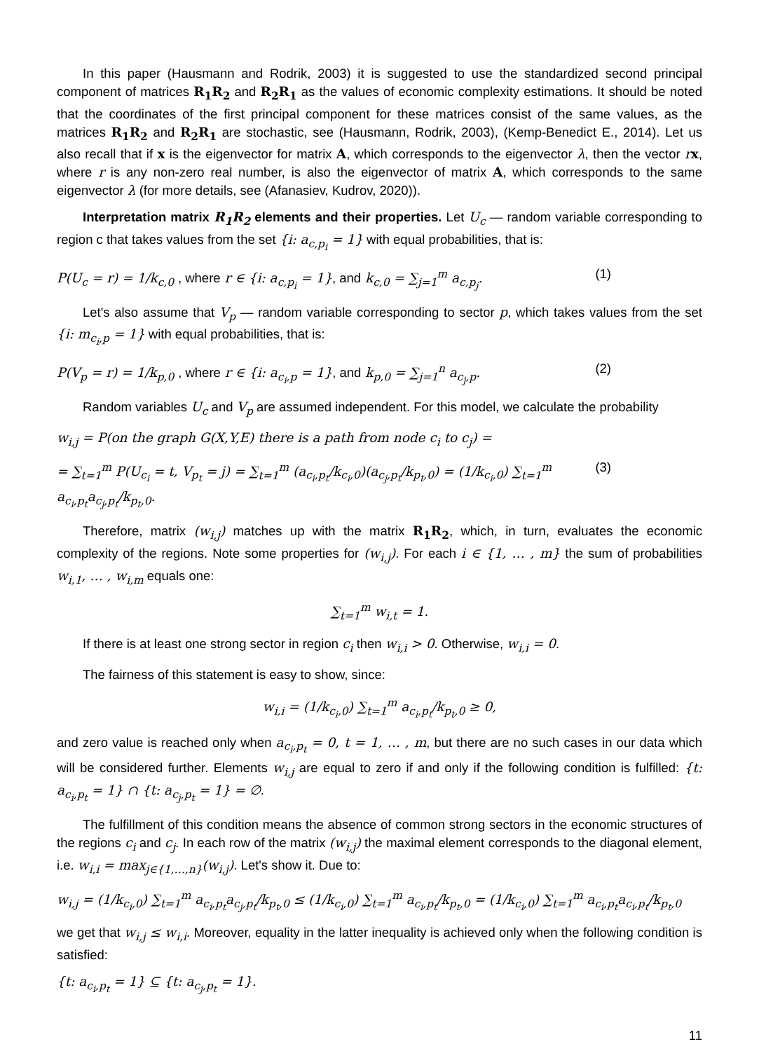In this paper (Hausmann and Rodrik, 2003) it is suggested to use the standardized second principal component of matrices R<sub>1</sub>R<sub>2</sub> and R<sub>2</sub>R<sub>1</sub> as the values of economic complexity estimations. It should be noted that the coordinates of the first principal component for these matrices consist of the same values, as the matrices R<sub>1</sub>R<sub>2</sub> and R<sub>2</sub>R<sub>1</sub> are stochastic, see (Hausmann, Rodrik, 2003), (Kemp-Benedict E., 2014). Let us also recall that if x is the eigenvector for matrix A, which corresponds to the eigenvector λ, then the vector rx, where r is any non-zero real number, is also the eigenvector of matrix A, which corresponds to the same eigenvector λ (for more details, see (Afanasiev, Kudrov, 2020)).
Interpretation matrix R<sub>1</sub>R<sub>2</sub> elements and their properties. Let U<sub>c</sub> — random variable corresponding to region c that takes values from the set {i: a<sub>c,p<sub>i</sub></sub> = 1} with equal probabilities, that is:
P(U<sub>c</sub> = r) = 1/k<sub>c,0</sub> , where r ∈ {i: a<sub>c,p<sub>i</sub></sub> = 1}, and k<sub>c,0</sub> = ∑<sub>j=1</sub><sup>m</sup> a<sub>c,p<sub>j</sub></sub>. (1)
Let's also assume that V<sub>p</sub> — random variable corresponding to sector p, which takes values from the set {i: m<sub>c<sub>i</sub>,p</sub> = 1} with equal probabilities, that is:
P(V<sub>p</sub> = r) = 1/k<sub>p,0</sub> , where r ∈ {i: a<sub>c<sub>i</sub>,p</sub> = 1}, and k<sub>p,0</sub> = ∑<sub>j=1</sub><sup>n</sup> a<sub>c<sub>j</sub>,p</sub>. (2)
Random variables U<sub>c</sub> and V<sub>p</sub> are assumed independent. For this model, we calculate the probability
w<sub>i,j</sub> = P(on the graph G(X,Y,E) there is a path from node c<sub>i</sub> to c<sub>j</sub>) =
= ∑<sub>t=1</sub><sup>m</sup> P(U<sub>c<sub>i</sub></sub> = t, V<sub>p<sub>t</sub></sub> = j) = ∑<sub>t=1</sub><sup>m</sup> (a<sub>c<sub>i</sub>,p<sub>t</sub></sub>/k<sub>c<sub>i</sub>,0</sub>)(a<sub>c<sub>j</sub>,p<sub>t</sub></sub>/k<sub>p<sub>t</sub>,0</sub>) = (1/k<sub>c<sub>i</sub>,0</sub>) ∑<sub>t=1</sub><sup>m</sup> a<sub>c<sub>i</sub>,p<sub>t</sub></sub>a<sub>c<sub>j</sub>,p<sub>t</sub></sub>/k<sub>p<sub>t</sub>,0</sub>. (3)
Therefore, matrix (w<sub>i,j</sub>) matches up with the matrix R<sub>1</sub>R<sub>2</sub>, which, in turn, evaluates the economic complexity of the regions. Note some properties for (w<sub>i,j</sub>). For each i ∈ {1, … , m} the sum of probabilities w<sub>i,1</sub>, … , w<sub>i,m</sub> equals one:
∑<sub>t=1</sub><sup>m</sup> w<sub>i,t</sub> = 1.
If there is at least one strong sector in region c<sub>i</sub> then w<sub>i,i</sub> > 0. Otherwise, w<sub>i,i</sub> = 0.
The fairness of this statement is easy to show, since:
w<sub>i,i</sub> = (1/k<sub>c<sub>i</sub>,0</sub>) ∑<sub>t=1</sub><sup>m</sup> a<sub>c<sub>i</sub>,p<sub>t</sub></sub>/k<sub>p<sub>t</sub>,0</sub> ≥ 0,
and zero value is reached only when a<sub>c<sub>i</sub>,p<sub>t</sub></sub> = 0, t = 1, … , m, but there are no such cases in our data which will be considered further. Elements w<sub>i,j</sub> are equal to zero if and only if the following condition is fulfilled: {t: a<sub>c<sub>i</sub>,p<sub>t</sub></sub> = 1} ∩ {t: a<sub>c<sub>j</sub>,p<sub>t</sub></sub> = 1} = ∅.
The fulfillment of this condition means the absence of common strong sectors in the economic structures of the regions c<sub>i</sub> and c<sub>j</sub>. In each row of the matrix (w<sub>i,j</sub>) the maximal element corresponds to the diagonal element, i.e. w<sub>i,i</sub> = max<sub>j∈{1,…,n}</sub>(w<sub>i,j</sub>). Let's show it. Due to:
w<sub>i,j</sub> = (1/k<sub>c<sub>i</sub>,0</sub>) ∑<sub>t=1</sub><sup>m</sup> a<sub>c<sub>i</sub>,p<sub>t</sub></sub>a<sub>c<sub>j</sub>,p<sub>t</sub></sub>/k<sub>p<sub>t</sub>,0</sub> ≤ (1/k<sub>c<sub>i</sub>,0</sub>) ∑<sub>t=1</sub><sup>m</sup> a<sub>c<sub>i</sub>,p<sub>t</sub></sub>/k<sub>p<sub>t</sub>,0</sub> = (1/k<sub>c<sub>i</sub>,0</sub>) ∑<sub>t=1</sub><sup>m</sup> a<sub>c<sub>i</sub>,p<sub>t</sub></sub>a<sub>c<sub>i</sub>,p<sub>t</sub></sub>/k<sub>p<sub>t</sub>,0</sub>
we get that w<sub>i,j</sub> ≤ w<sub>i,i</sub>. Moreover, equality in the latter inequality is achieved only when the following condition is satisfied:
{t: a<sub>c<sub>i</sub>,p<sub>t</sub></sub> = 1} ⊆ {t: a<sub>c<sub>j</sub>,p<sub>t</sub></sub> = 1}.
11